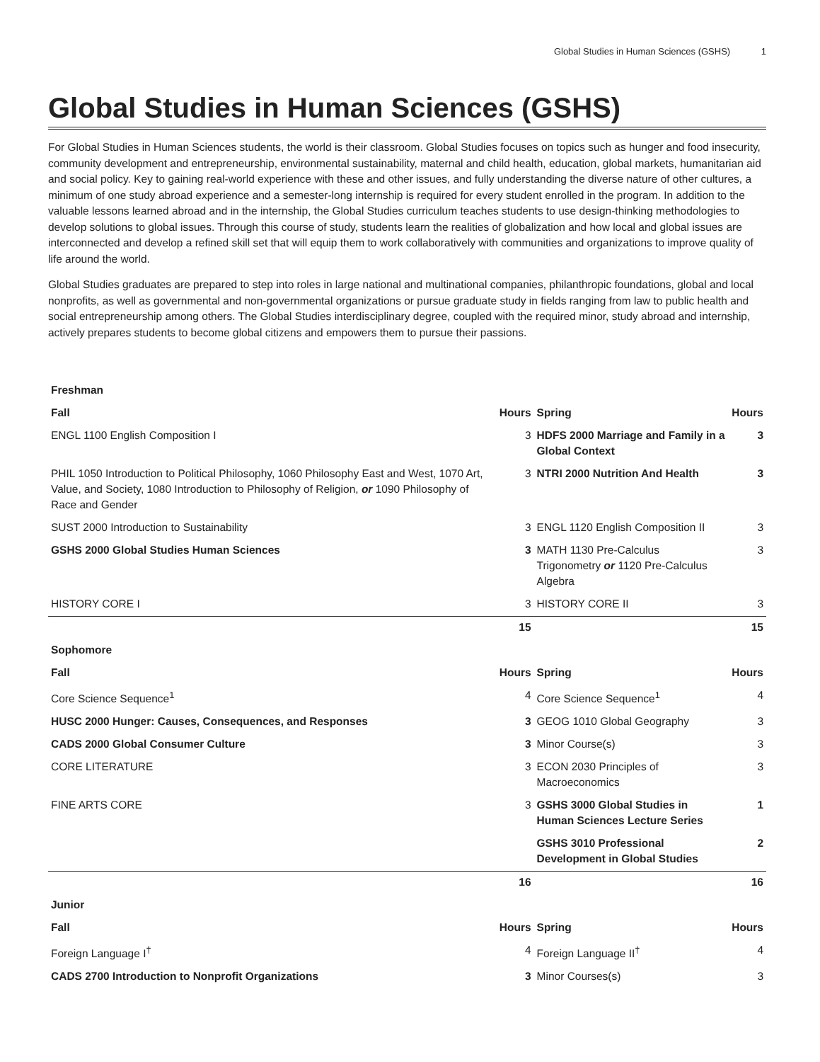Global Studies in Human Sciences (GSHS) 1
Global Studies in Human Sciences (GSHS)
For Global Studies in Human Sciences students, the world is their classroom. Global Studies focuses on topics such as hunger and food insecurity, community development and entrepreneurship, environmental sustainability, maternal and child health, education, global markets, humanitarian aid and social policy. Key to gaining real-world experience with these and other issues, and fully understanding the diverse nature of other cultures, a minimum of one study abroad experience and a semester-long internship is required for every student enrolled in the program. In addition to the valuable lessons learned abroad and in the internship, the Global Studies curriculum teaches students to use design-thinking methodologies to develop solutions to global issues. Through this course of study, students learn the realities of globalization and how local and global issues are interconnected and develop a refined skill set that will equip them to work collaboratively with communities and organizations to improve quality of life around the world.
Global Studies graduates are prepared to step into roles in large national and multinational companies, philanthropic foundations, global and local nonprofits, as well as governmental and non-governmental organizations or pursue graduate study in fields ranging from law to public health and social entrepreneurship among others. The Global Studies interdisciplinary degree, coupled with the required minor, study abroad and internship, actively prepares students to become global citizens and empowers them to pursue their passions.
| Freshman | | | |
| --- | --- | --- | --- |
| Fall | Hours | Spring | Hours |
| ENGL 1100 English Composition I | 3 | HDFS 2000 Marriage and Family in a Global Context | 3 |
| PHIL 1050 Introduction to Political Philosophy, 1060 Philosophy East and West, 1070 Art, Value, and Society, 1080 Introduction to Philosophy of Religion, or 1090 Philosophy of Race and Gender | 3 | NTRI 2000 Nutrition And Health | 3 |
| SUST 2000 Introduction to Sustainability | 3 | ENGL 1120 English Composition II | 3 |
| GSHS 2000 Global Studies Human Sciences | 3 | MATH 1130 Pre-Calculus Trigonometry or 1120 Pre-Calculus Algebra | 3 |
| HISTORY CORE I | 3 | HISTORY CORE II | 3 |
| | 15 | | 15 |
| Sophomore | | | |
| Fall | Hours | Spring | Hours |
| Core Science Sequence<sup>1</sup> | 4 | Core Science Sequence<sup>1</sup> | 4 |
| HUSC 2000 Hunger: Causes, Consequences, and Responses | 3 | GEOG 1010 Global Geography | 3 |
| CADS 2000 Global Consumer Culture | 3 | Minor Course(s) | 3 |
| CORE LITERATURE | 3 | ECON 2030 Principles of Macroeconomics | 3 |
| FINE ARTS CORE | 3 | GSHS 3000 Global Studies in Human Sciences Lecture Series | 1 |
| | | GSHS 3010 Professional Development in Global Studies | 2 |
| | 16 | | 16 |
| Junior | | | |
| Fall | Hours | Spring | Hours |
| Foreign Language I<sup>†</sup> | 4 | Foreign Language II<sup>†</sup> | 4 |
| CADS 2700 Introduction to Nonprofit Organizations | 3 | Minor Courses(s) | 3 |